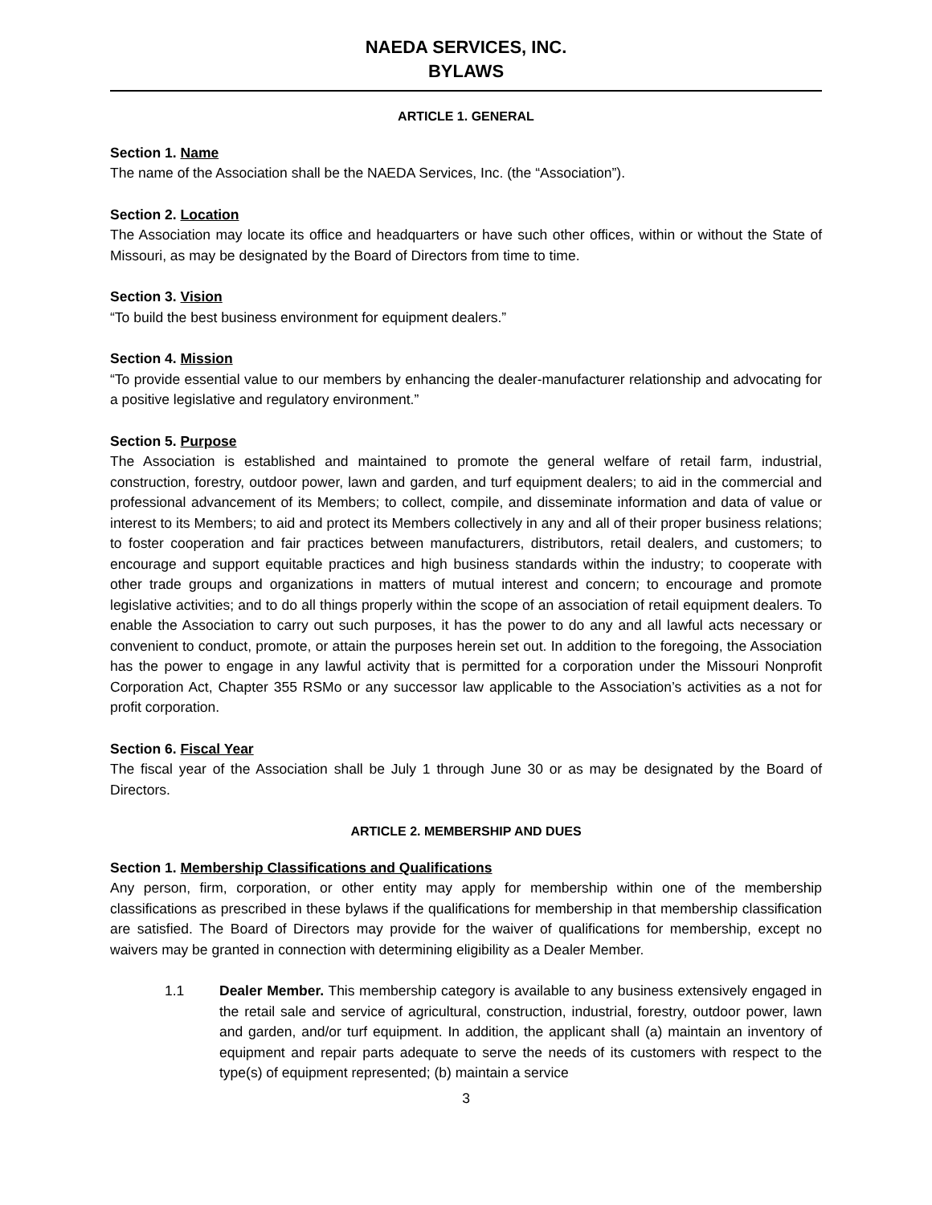NAEDA SERVICES, INC.
BYLAWS
ARTICLE 1. GENERAL
Section 1. Name
The name of the Association shall be the NAEDA Services, Inc. (the “Association”).
Section 2. Location
The Association may locate its office and headquarters or have such other offices, within or without the State of Missouri, as may be designated by the Board of Directors from time to time.
Section 3. Vision
“To build the best business environment for equipment dealers.”
Section 4. Mission
“To provide essential value to our members by enhancing the dealer-manufacturer relationship and advocating for a positive legislative and regulatory environment.”
Section 5. Purpose
The Association is established and maintained to promote the general welfare of retail farm, industrial, construction, forestry, outdoor power, lawn and garden, and turf equipment dealers; to aid in the commercial and professional advancement of its Members; to collect, compile, and disseminate information and data of value or interest to its Members; to aid and protect its Members collectively in any and all of their proper business relations; to foster cooperation and fair practices between manufacturers, distributors, retail dealers, and customers; to encourage and support equitable practices and high business standards within the industry; to cooperate with other trade groups and organizations in matters of mutual interest and concern; to encourage and promote legislative activities; and to do all things properly within the scope of an association of retail equipment dealers. To enable the Association to carry out such purposes, it has the power to do any and all lawful acts necessary or convenient to conduct, promote, or attain the purposes herein set out. In addition to the foregoing, the Association has the power to engage in any lawful activity that is permitted for a corporation under the Missouri Nonprofit Corporation Act, Chapter 355 RSMo or any successor law applicable to the Association’s activities as a not for profit corporation.
Section 6. Fiscal Year
The fiscal year of the Association shall be July 1 through June 30 or as may be designated by the Board of Directors.
ARTICLE 2. MEMBERSHIP AND DUES
Section 1. Membership Classifications and Qualifications
Any person, firm, corporation, or other entity may apply for membership within one of the membership classifications as prescribed in these bylaws if the qualifications for membership in that membership classification are satisfied. The Board of Directors may provide for the waiver of qualifications for membership, except no waivers may be granted in connection with determining eligibility as a Dealer Member.
1.1 Dealer Member. This membership category is available to any business extensively engaged in the retail sale and service of agricultural, construction, industrial, forestry, outdoor power, lawn and garden, and/or turf equipment. In addition, the applicant shall (a) maintain an inventory of equipment and repair parts adequate to serve the needs of its customers with respect to the type(s) of equipment represented; (b) maintain a service
3